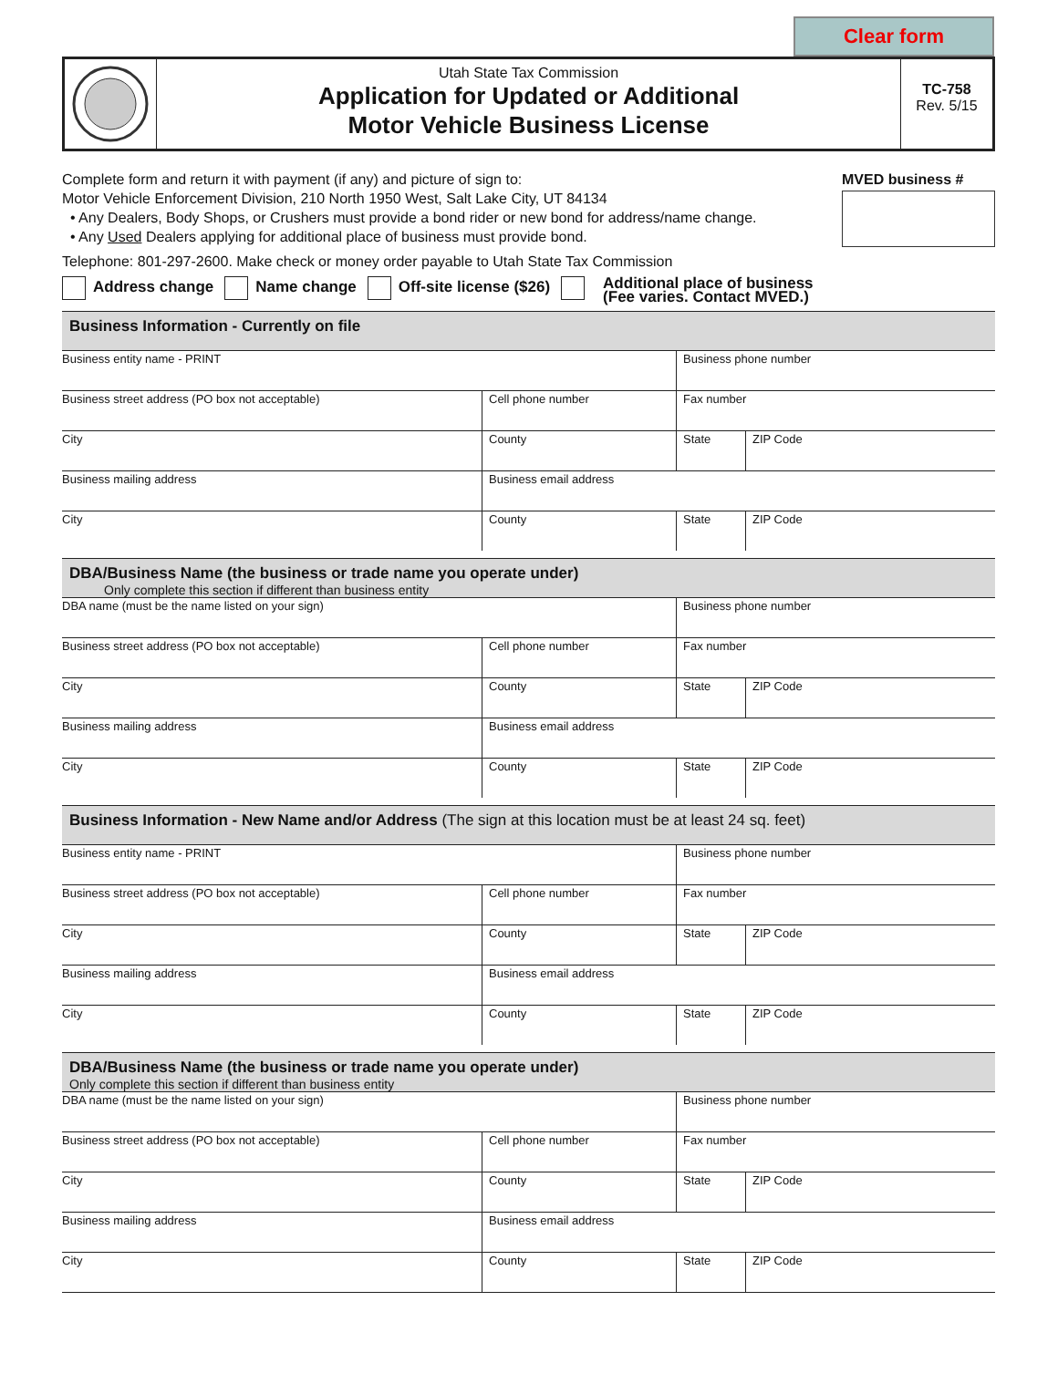Clear form
Utah State Tax Commission
Application for Updated or Additional
Motor Vehicle Business License
TC-758
Rev. 5/15
Complete form and return it with payment (if any) and picture of sign to:
Motor Vehicle Enforcement Division, 210 North 1950 West, Salt Lake City, UT 84134
• Any Dealers, Body Shops, or Crushers must provide a bond rider or new bond for address/name change.
• Any Used Dealers applying for additional place of business must provide bond.
Telephone: 801-297-2600. Make check or money order payable to Utah State Tax Commission
MVED business #
Address change Name change Off-site license ($26) Additional place of business
(Fee varies. Contact MVED.)
Business Information - Currently on file
| Business entity name - PRINT | | Business phone number | |
| Business street address (PO box not acceptable) | Cell phone number | Fax number | |
| City | County | State | ZIP Code |
| Business mailing address | Business email address | | |
| City | County | State | ZIP Code |
DBA/Business Name (the business or trade name you operate under)
Only complete this section if different than business entity
| DBA name (must be the name listed on your sign) | | Business phone number | |
| Business street address (PO box not acceptable) | Cell phone number | Fax number | |
| City | County | State | ZIP Code |
| Business mailing address | Business email address | | |
| City | County | State | ZIP Code |
Business Information - New Name and/or Address (The sign at this location must be at least 24 sq. feet)
| Business entity name - PRINT | | Business phone number | |
| Business street address (PO box not acceptable) | Cell phone number | Fax number | |
| City | County | State | ZIP Code |
| Business mailing address | Business email address | | |
| City | County | State | ZIP Code |
DBA/Business Name (the business or trade name you operate under)
Only complete this section if different than business entity
| DBA name (must be the name listed on your sign) | | Business phone number | |
| Business street address (PO box not acceptable) | Cell phone number | Fax number | |
| City | County | State | ZIP Code |
| Business mailing address | Business email address | | |
| City | County | State | ZIP Code |